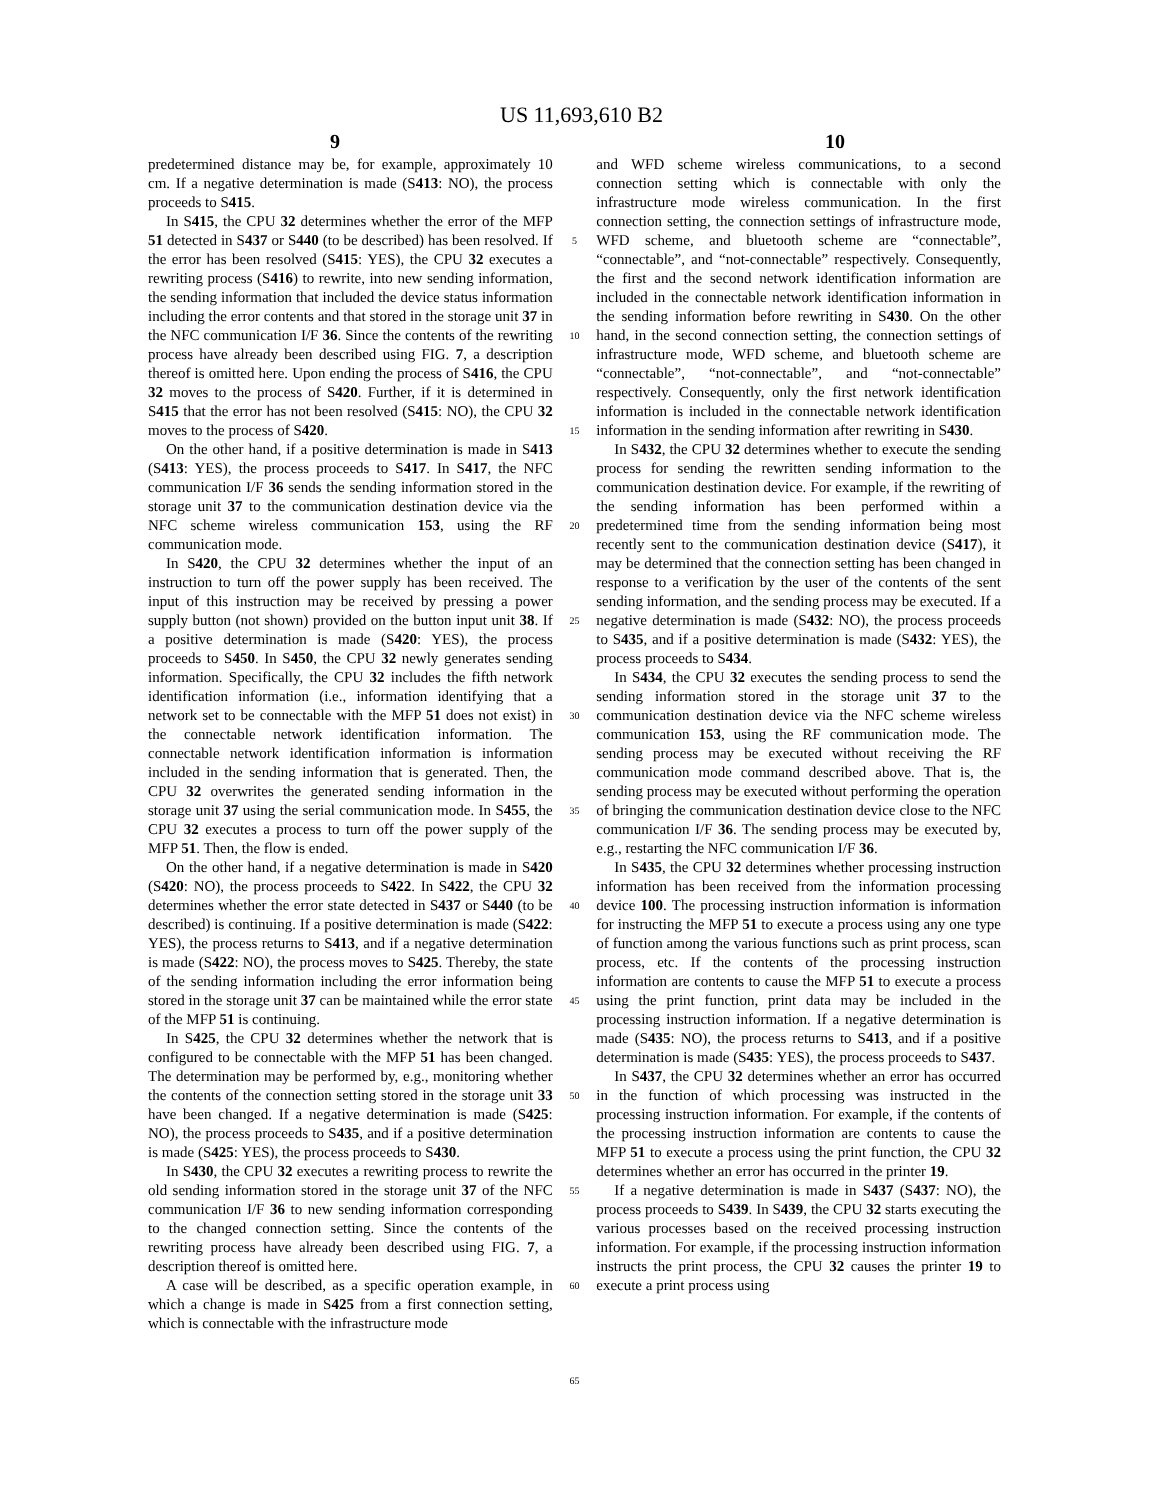US 11,693,610 B2
9 10
predetermined distance may be, for example, approximately 10 cm. If a negative determination is made (S413: NO), the process proceeds to S415.
In S415, the CPU 32 determines whether the error of the MFP 51 detected in S437 or S440 (to be described) has been resolved. If the error has been resolved (S415: YES), the CPU 32 executes a rewriting process (S416) to rewrite, into new sending information, the sending information that included the device status information including the error contents and that stored in the storage unit 37 in the NFC communication I/F 36. Since the contents of the rewriting process have already been described using FIG. 7, a description thereof is omitted here. Upon ending the process of S416, the CPU 32 moves to the process of S420. Further, if it is determined in S415 that the error has not been resolved (S415: NO), the CPU 32 moves to the process of S420.
On the other hand, if a positive determination is made in S413 (S413: YES), the process proceeds to S417. In S417, the NFC communication I/F 36 sends the sending information stored in the storage unit 37 to the communication destination device via the NFC scheme wireless communication 153, using the RF communication mode.
In S420, the CPU 32 determines whether the input of an instruction to turn off the power supply has been received. The input of this instruction may be received by pressing a power supply button (not shown) provided on the button input unit 38. If a positive determination is made (S420: YES), the process proceeds to S450. In S450, the CPU 32 newly generates sending information. Specifically, the CPU 32 includes the fifth network identification information (i.e., information identifying that a network set to be connectable with the MFP 51 does not exist) in the connectable network identification information. The connectable network identification information is information included in the sending information that is generated. Then, the CPU 32 overwrites the generated sending information in the storage unit 37 using the serial communication mode. In S455, the CPU 32 executes a process to turn off the power supply of the MFP 51. Then, the flow is ended.
On the other hand, if a negative determination is made in S420 (S420: NO), the process proceeds to S422. In S422, the CPU 32 determines whether the error state detected in S437 or S440 (to be described) is continuing. If a positive determination is made (S422: YES), the process returns to S413, and if a negative determination is made (S422: NO), the process moves to S425. Thereby, the state of the sending information including the error information being stored in the storage unit 37 can be maintained while the error state of the MFP 51 is continuing.
In S425, the CPU 32 determines whether the network that is configured to be connectable with the MFP 51 has been changed. The determination may be performed by, e.g., monitoring whether the contents of the connection setting stored in the storage unit 33 have been changed. If a negative determination is made (S425: NO), the process proceeds to S435, and if a positive determination is made (S425: YES), the process proceeds to S430.
In S430, the CPU 32 executes a rewriting process to rewrite the old sending information stored in the storage unit 37 of the NFC communication I/F 36 to new sending information corresponding to the changed connection setting. Since the contents of the rewriting process have already been described using FIG. 7, a description thereof is omitted here.
A case will be described, as a specific operation example, in which a change is made in S425 from a first connection setting, which is connectable with the infrastructure mode
5
10
15
20
25
30
35
40
45
50
55
60
65
and WFD scheme wireless communications, to a second connection setting which is connectable with only the infrastructure mode wireless communication. In the first connection setting, the connection settings of infrastructure mode, WFD scheme, and bluetooth scheme are “connectable”, “connectable”, and “not-connectable” respectively. Consequently, the first and the second network identification information are included in the connectable network identification information in the sending information before rewriting in S430. On the other hand, in the second connection setting, the connection settings of infrastructure mode, WFD scheme, and bluetooth scheme are “connectable”, “not-connectable”, and “not-connectable” respectively. Consequently, only the first network identification information is included in the connectable network identification information in the sending information after rewriting in S430.
In S432, the CPU 32 determines whether to execute the sending process for sending the rewritten sending information to the communication destination device. For example, if the rewriting of the sending information has been performed within a predetermined time from the sending information being most recently sent to the communication destination device (S417), it may be determined that the connection setting has been changed in response to a verification by the user of the contents of the sent sending information, and the sending process may be executed. If a negative determination is made (S432: NO), the process proceeds to S435, and if a positive determination is made (S432: YES), the process proceeds to S434.
In S434, the CPU 32 executes the sending process to send the sending information stored in the storage unit 37 to the communication destination device via the NFC scheme wireless communication 153, using the RF communication mode. The sending process may be executed without receiving the RF communication mode command described above. That is, the sending process may be executed without performing the operation of bringing the communication destination device close to the NFC communication I/F 36. The sending process may be executed by, e.g., restarting the NFC communication I/F 36.
In S435, the CPU 32 determines whether processing instruction information has been received from the information processing device 100. The processing instruction information is information for instructing the MFP 51 to execute a process using any one type of function among the various functions such as print process, scan process, etc. If the contents of the processing instruction information are contents to cause the MFP 51 to execute a process using the print function, print data may be included in the processing instruction information. If a negative determination is made (S435: NO), the process returns to S413, and if a positive determination is made (S435: YES), the process proceeds to S437.
In S437, the CPU 32 determines whether an error has occurred in the function of which processing was instructed in the processing instruction information. For example, if the contents of the processing instruction information are contents to cause the MFP 51 to execute a process using the print function, the CPU 32 determines whether an error has occurred in the printer 19.
If a negative determination is made in S437 (S437: NO), the process proceeds to S439. In S439, the CPU 32 starts executing the various processes based on the received processing instruction information. For example, if the processing instruction information instructs the print process, the CPU 32 causes the printer 19 to execute a print process using